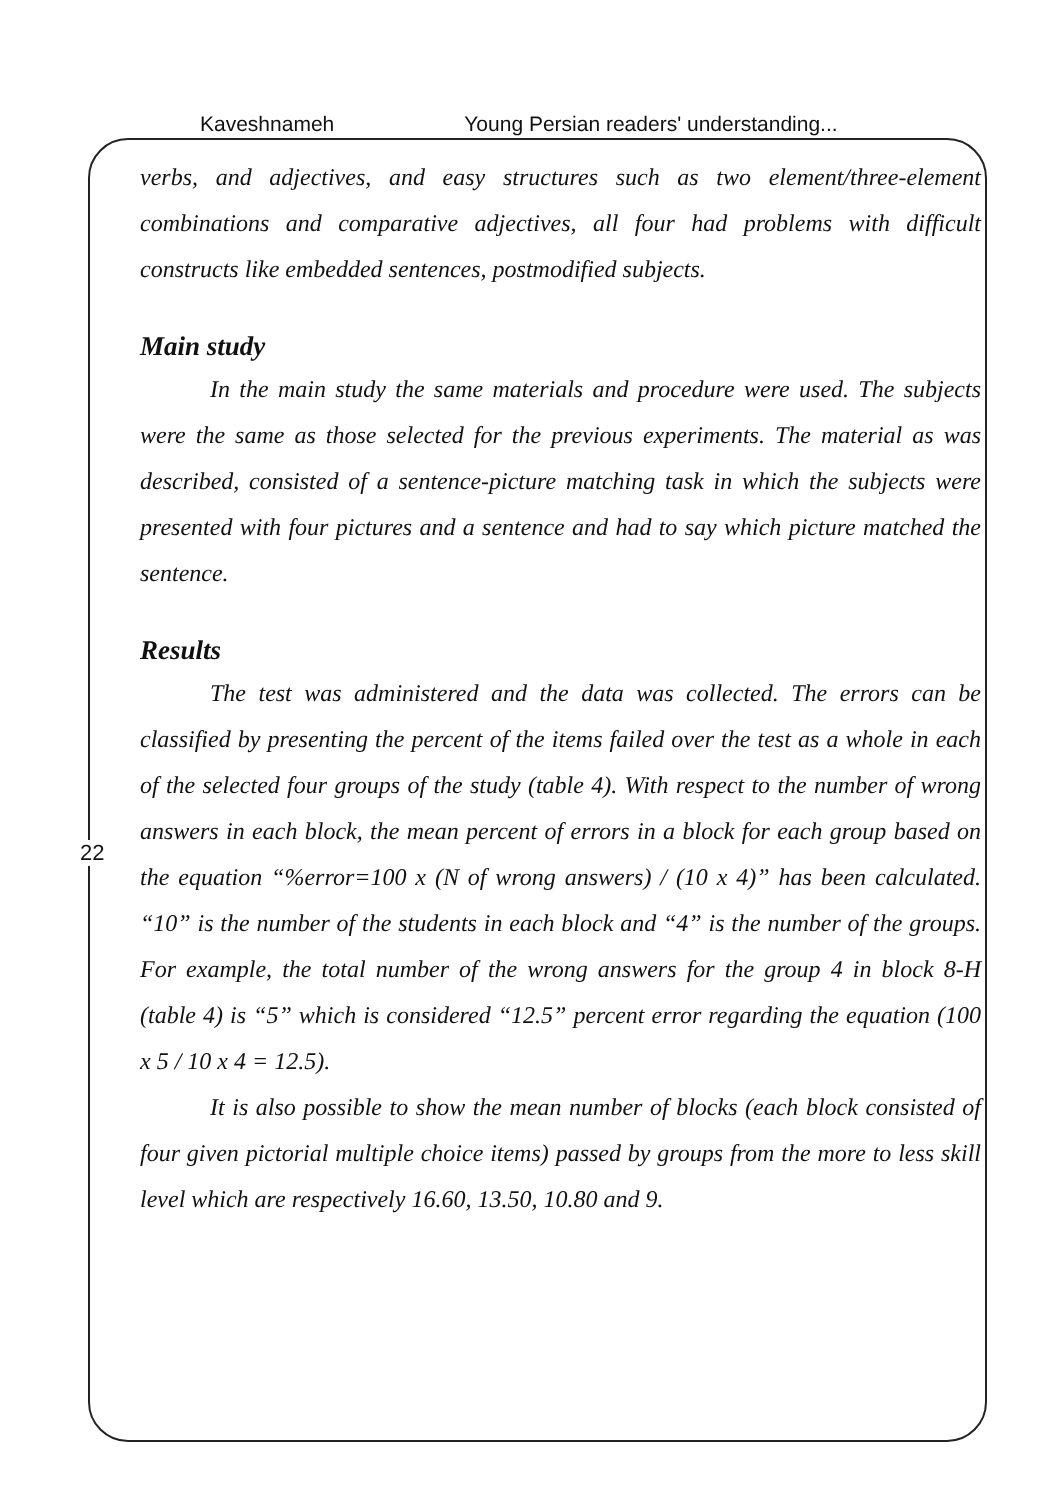Kaveshnameh Young Persian readers' understanding...
22
verbs, and adjectives, and easy structures such as two element/three-element combinations and comparative adjectives, all four had problems with difficult constructs like embedded sentences, postmodified subjects.
Main study
In the main study the same materials and procedure were used. The subjects were the same as those selected for the previous experiments. The material as was described, consisted of a sentence-picture matching task in which the subjects were presented with four pictures and a sentence and had to say which picture matched the sentence.
Results
The test was administered and the data was collected. The errors can be classified by presenting the percent of the items failed over the test as a whole in each of the selected four groups of the study (table 4). With respect to the number of wrong answers in each block, the mean percent of errors in a block for each group based on the equation “%error=100 x (N of wrong answers) / (10 x 4)” has been calculated. “10” is the number of the students in each block and “4” is the number of the groups. For example, the total number of the wrong answers for the group 4 in block 8-H (table 4) is “5” which is considered “12.5” percent error regarding the equation (100 x 5 / 10 x 4 = 12.5).
It is also possible to show the mean number of blocks (each block consisted of four given pictorial multiple choice items) passed by groups from the more to less skill level which are respectively 16.60, 13.50, 10.80 and 9.